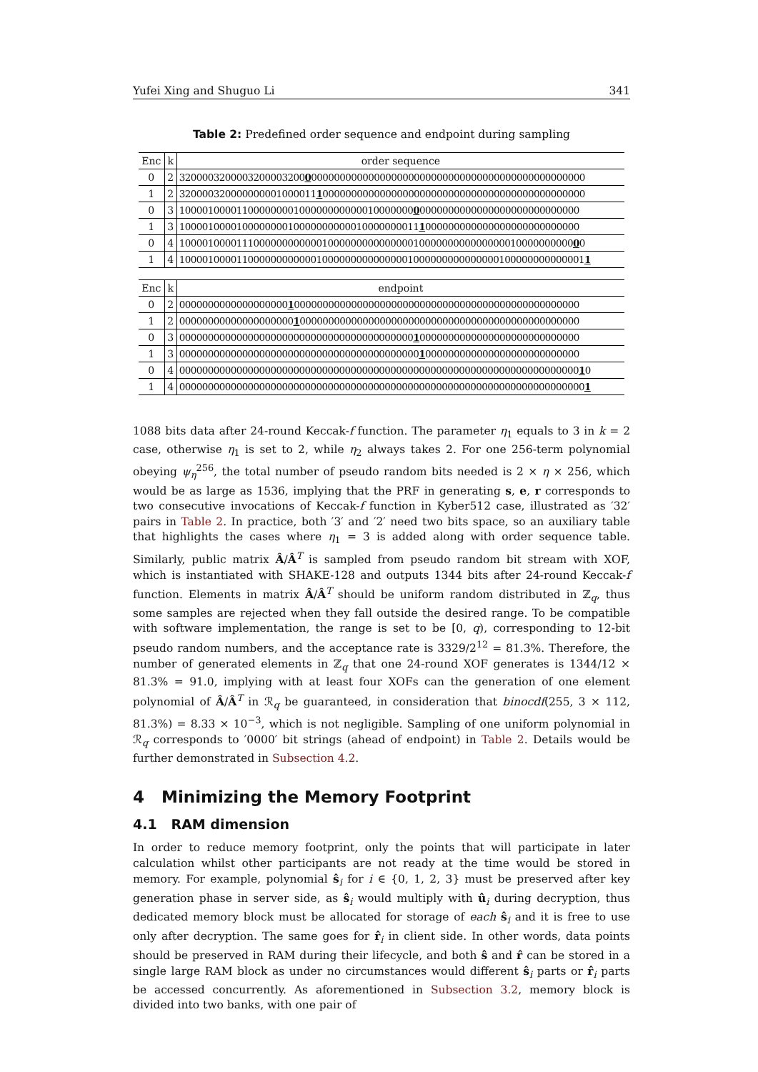Yufei Xing and Shuguo Li 341
Table 2: Predefined order sequence and endpoint during sampling
| Enc | k | order sequence |
| --- | --- | --- |
| 0 | 2 | 3200003200003200003200 0 000000000000000000000000000000000000000000000000 |
| 1 | 2 | 320000320000000001000011 1 0000000000000000000000000000000000000000000000 |
| 0 | 3 | 10000100001100000000100000000000010000000 0 0000000000000000000000000000 |
| 1 | 3 | 100001000010000000010000000000010000000011 1 000000000000000000000000000 |
| 0 | 4 | 100001000011100000000000010000000000000001000000000000000010000000000 0 0 |
| 1 | 4 | 10000100001100000000000010000000000000001000000000000000100000000000001 1 |
| Enc | k | endpoint |
| --- | --- | --- |
| 0 | 2 | 0000000000000000000 1 00000000000000000000000000000000000000000000000000 |
| 1 | 2 | 00000000000000000000 1 0000000000000000000000000000000000000000000000000 |
| 0 | 3 | 00000000000000000000000000000000000000000 1 0000000000000000000000000000 |
| 1 | 3 | 000000000000000000000000000000000000000000 1 000000000000000000000000000 |
| 0 | 4 | 0000000000000000000000000000000000000000000000000000000000000000000000 1 0 |
| 1 | 4 | 00000000000000000000000000000000000000000000000000000000000000000000000 1 |
1088 bits data after 24-round Keccak-f function. The parameter η<sub>1</sub> equals to 3 in k = 2 case, otherwise η<sub>1</sub> is set to 2, while η<sub>2</sub> always takes 2. For one 256-term polynomial obeying ψ<sub>η</sub><sup>256</sup>, the total number of pseudo random bits needed is 2 × η × 256, which would be as large as 1536, implying that the PRF in generating s, e, r corresponds to two consecutive invocations of Keccak-f function in Kyber512 case, illustrated as ′32′ pairs in Table 2. In practice, both ′3′ and ′2′ need two bits space, so an auxiliary table that highlights the cases where η<sub>1</sub> = 3 is added along with order sequence table. Similarly, public matrix Â/Â<sup>T</sup> is sampled from pseudo random bit stream with XOF, which is instantiated with SHAKE-128 and outputs 1344 bits after 24-round Keccak-f function. Elements in matrix Â/Â<sup>T</sup> should be uniform random distributed in ℤ<sub>q</sub>, thus some samples are rejected when they fall outside the desired range. To be compatible with software implementation, the range is set to be [0, q), corresponding to 12-bit pseudo random numbers, and the acceptance rate is 3329/2<sup>12</sup> = 81.3%. Therefore, the number of generated elements in ℤ<sub>q</sub> that one 24-round XOF generates is 1344/12 × 81.3% = 91.0, implying with at least four XOFs can the generation of one element polynomial of Â/Â<sup>T</sup> in ℛ<sub>q</sub> be guaranteed, in consideration that binocdf(255, 3 × 112, 81.3%) = 8.33 × 10<sup>−3</sup>, which is not negligible. Sampling of one uniform polynomial in ℛ<sub>q</sub> corresponds to ′0000′ bit strings (ahead of endpoint) in Table 2. Details would be further demonstrated in Subsection 4.2.
4 Minimizing the Memory Footprint
4.1 RAM dimension
In order to reduce memory footprint, only the points that will participate in later calculation whilst other participants are not ready at the time would be stored in memory. For example, polynomial ŝ<sub>i</sub> for i ∈ {0, 1, 2, 3} must be preserved after key generation phase in server side, as ŝ<sub>i</sub> would multiply with û<sub>i</sub> during decryption, thus dedicated memory block must be allocated for storage of each ŝ<sub>i</sub> and it is free to use only after decryption. The same goes for r̂<sub>i</sub> in client side. In other words, data points should be preserved in RAM during their lifecycle, and both ŝ and r̂ can be stored in a single large RAM block as under no circumstances would different ŝ<sub>i</sub> parts or r̂<sub>i</sub> parts be accessed concurrently. As aforementioned in Subsection 3.2, memory block is divided into two banks, with one pair of